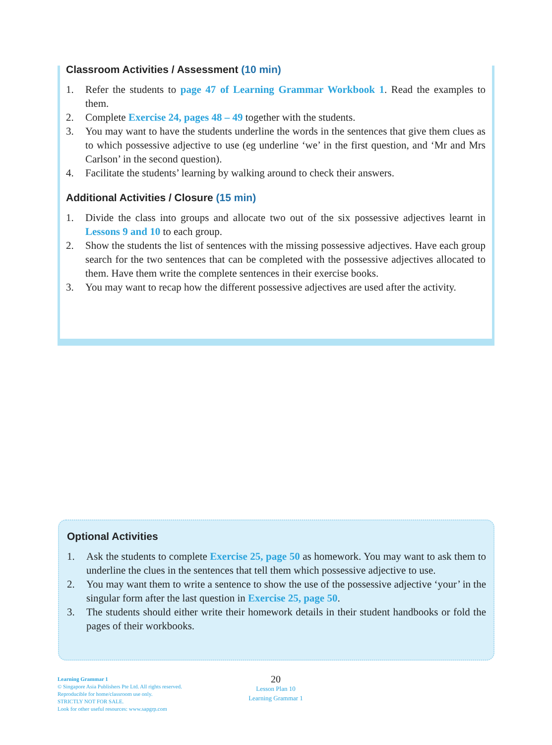Classroom Activities / Assessment (10 min)
1. Refer the students to page 47 of Learning Grammar Workbook 1. Read the examples to them.
2. Complete Exercise 24, pages 48 – 49 together with the students.
3. You may want to have the students underline the words in the sentences that give them clues as to which possessive adjective to use (eg underline ‘we’ in the first question, and ‘Mr and Mrs Carlson’ in the second question).
4. Facilitate the students’ learning by walking around to check their answers.
Additional Activities / Closure (15 min)
1. Divide the class into groups and allocate two out of the six possessive adjectives learnt in Lessons 9 and 10 to each group.
2. Show the students the list of sentences with the missing possessive adjectives. Have each group search for the two sentences that can be completed with the possessive adjectives allocated to them. Have them write the complete sentences in their exercise books.
3. You may want to recap how the different possessive adjectives are used after the activity.
Optional Activities
1. Ask the students to complete Exercise 25, page 50 as homework. You may want to ask them to underline the clues in the sentences that tell them which possessive adjective to use.
2. You may want them to write a sentence to show the use of the possessive adjective ‘your’ in the singular form after the last question in Exercise 25, page 50.
3. The students should either write their homework details in their student handbooks or fold the pages of their workbooks.
Learning Grammar 1
© Singapore Asia Publishers Pte Ltd. All rights reserved.
Reproducible for home/classroom use only.
STRICTLY NOT FOR SALE.
Look for other useful resources: www.sapgrp.com
20
Lesson Plan 10
Learning Grammar 1